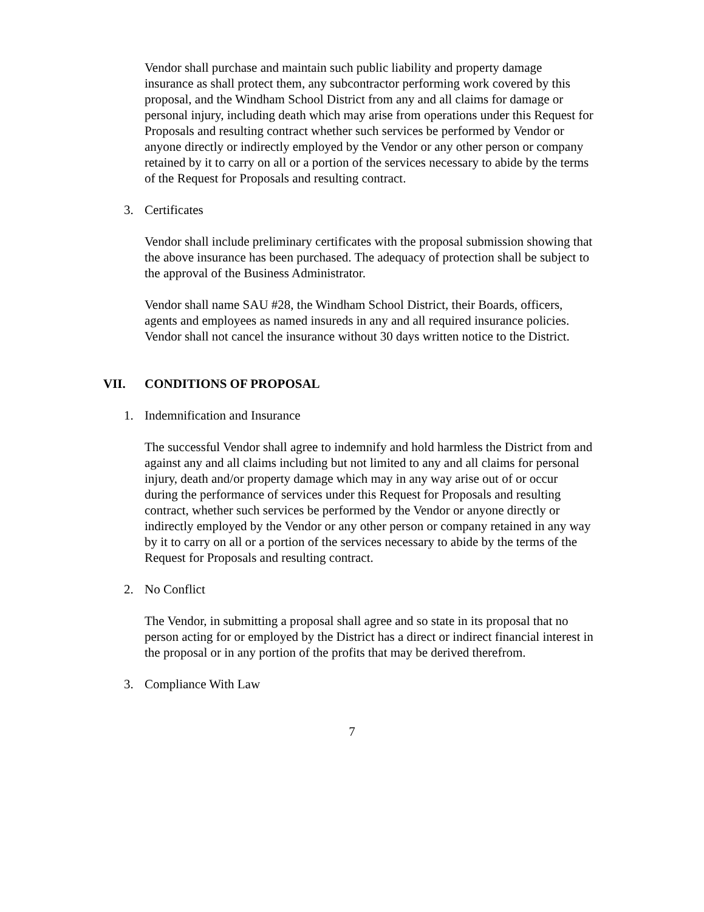Vendor shall purchase and maintain such public liability and property damage insurance as shall protect them, any subcontractor performing work covered by this proposal, and the Windham School District from any and all claims for damage or personal injury, including death which may arise from operations under this Request for Proposals and resulting contract whether such services be performed by Vendor or anyone directly or indirectly employed by the Vendor or any other person or company retained by it to carry on all or a portion of the services necessary to abide by the terms of the Request for Proposals and resulting contract.
3. Certificates
Vendor shall include preliminary certificates with the proposal submission showing that the above insurance has been purchased. The adequacy of protection shall be subject to the approval of the Business Administrator.
Vendor shall name SAU #28, the Windham School District, their Boards, officers, agents and employees as named insureds in any and all required insurance policies. Vendor shall not cancel the insurance without 30 days written notice to the District.
VII. CONDITIONS OF PROPOSAL
1. Indemnification and Insurance
The successful Vendor shall agree to indemnify and hold harmless the District from and against any and all claims including but not limited to any and all claims for personal injury, death and/or property damage which may in any way arise out of or occur during the performance of services under this Request for Proposals and resulting contract, whether such services be performed by the Vendor or anyone directly or indirectly employed by the Vendor or any other person or company retained in any way by it to carry on all or a portion of the services necessary to abide by the terms of the Request for Proposals and resulting contract.
2. No Conflict
The Vendor, in submitting a proposal shall agree and so state in its proposal that no person acting for or employed by the District has a direct or indirect financial interest in the proposal or in any portion of the profits that may be derived therefrom.
3. Compliance With Law
7